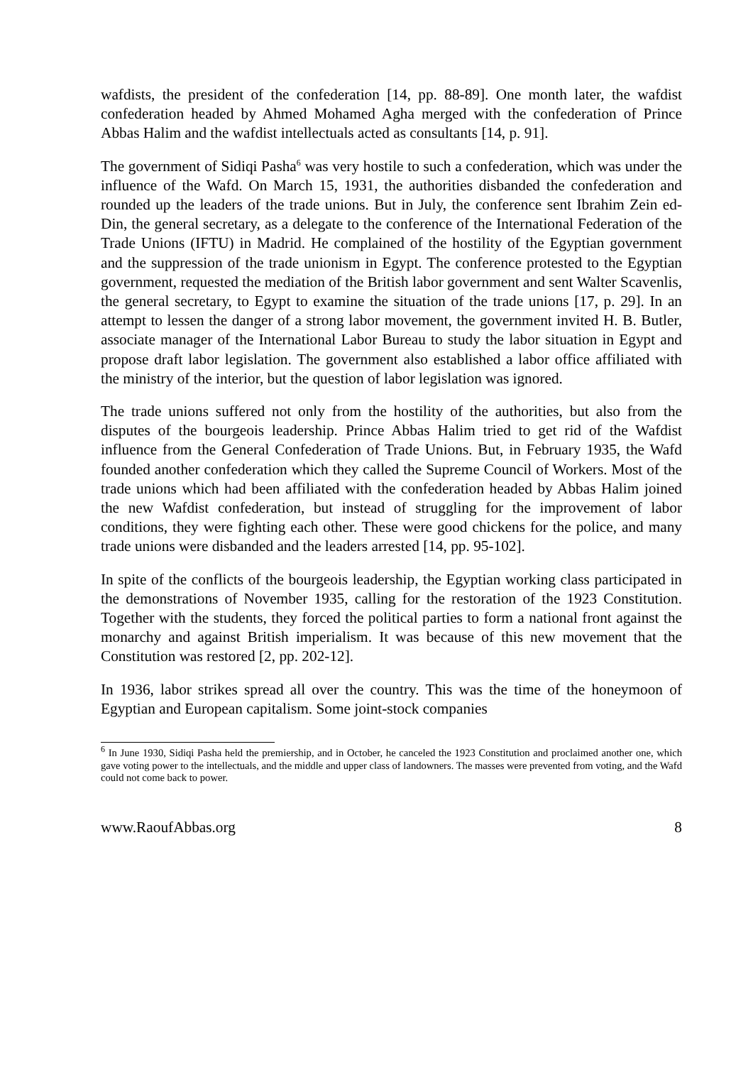wafdists, the president of the confederation [14, pp. 88-89]. One month later, the wafdist confederation headed by Ahmed Mohamed Agha merged with the confederation of Prince Abbas Halim and the wafdist intellectuals acted as consultants [14, p. 91].
The government of Sidiqi Pasha<sup>6</sup> was very hostile to such a confederation, which was under the influence of the Wafd. On March 15, 1931, the authorities disbanded the confederation and rounded up the leaders of the trade unions. But in July, the conference sent Ibrahim Zein ed-Din, the general secretary, as a delegate to the conference of the International Federation of the Trade Unions (IFTU) in Madrid. He complained of the hostility of the Egyptian government and the suppression of the trade unionism in Egypt. The conference protested to the Egyptian government, requested the mediation of the British labor government and sent Walter Scavenlis, the general secretary, to Egypt to examine the situation of the trade unions [17, p. 29]. In an attempt to lessen the danger of a strong labor movement, the government invited H. B. Butler, associate manager of the International Labor Bureau to study the labor situation in Egypt and propose draft labor legislation. The government also established a labor office affiliated with the ministry of the interior, but the question of labor legislation was ignored.
The trade unions suffered not only from the hostility of the authorities, but also from the disputes of the bourgeois leadership. Prince Abbas Halim tried to get rid of the Wafdist influence from the General Confederation of Trade Unions. But, in February 1935, the Wafd founded another confederation which they called the Supreme Council of Workers. Most of the trade unions which had been affiliated with the confederation headed by Abbas Halim joined the new Wafdist confederation, but instead of struggling for the improvement of labor conditions, they were fighting each other. These were good chickens for the police, and many trade unions were disbanded and the leaders arrested [14, pp. 95-102].
In spite of the conflicts of the bourgeois leadership, the Egyptian working class participated in the demonstrations of November 1935, calling for the restoration of the 1923 Constitution. Together with the students, they forced the political parties to form a national front against the monarchy and against British imperialism. It was because of this new movement that the Constitution was restored [2, pp. 202-12].
In 1936, labor strikes spread all over the country. This was the time of the honeymoon of Egyptian and European capitalism. Some joint-stock companies
<sup>6</sup> In June 1930, Sidiqi Pasha held the premiership, and in October, he canceled the 1923 Constitution and proclaimed another one, which gave voting power to the intellectuals, and the middle and upper class of landowners. The masses were prevented from voting, and the Wafd could not come back to power.
www.RaoufAbbas.org 8